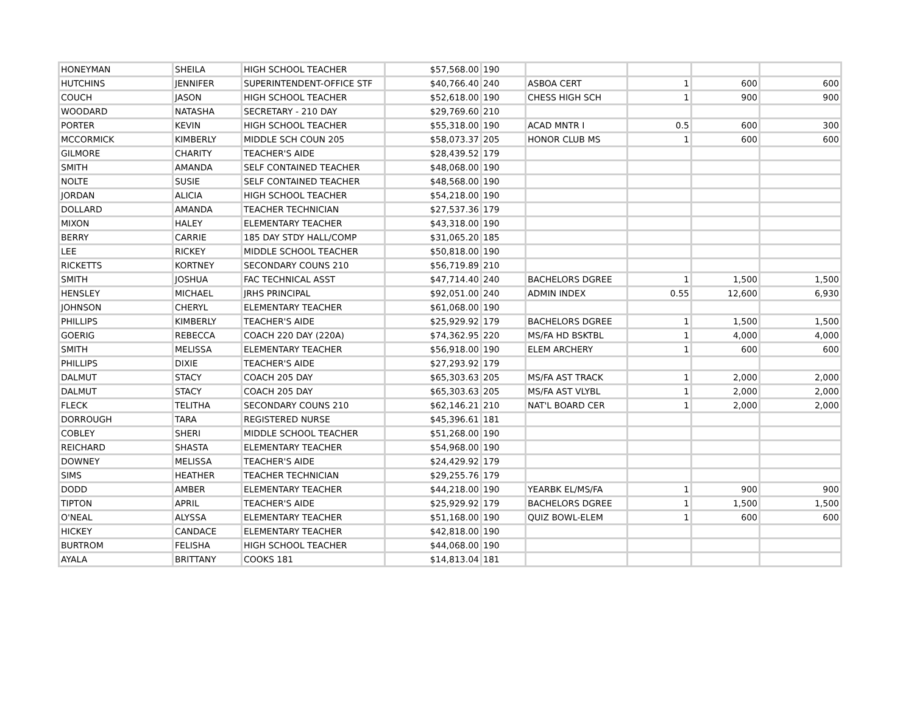| HONEYMAN | SHEILA | HIGH SCHOOL TEACHER | $57,568.00 | 190 | | | | |
| HUTCHINS | JENNIFER | SUPERINTENDENT-OFFICE STF | $40,766.40 | 240 | ASBOA CERT | 1 | 600 | 600 |
| COUCH | JASON | HIGH SCHOOL TEACHER | $52,618.00 | 190 | CHESS HIGH SCH | 1 | 900 | 900 |
| WOODARD | NATASHA | SECRETARY - 210 DAY | $29,769.60 | 210 | | | | |
| PORTER | KEVIN | HIGH SCHOOL TEACHER | $55,318.00 | 190 | ACAD MNTR I | 0.5 | 600 | 300 |
| MCCORMICK | KIMBERLY | MIDDLE SCH COUN 205 | $58,073.37 | 205 | HONOR CLUB MS | 1 | 600 | 600 |
| GILMORE | CHARITY | TEACHER'S AIDE | $28,439.52 | 179 | | | | |
| SMITH | AMANDA | SELF CONTAINED TEACHER | $48,068.00 | 190 | | | | |
| NOLTE | SUSIE | SELF CONTAINED TEACHER | $48,568.00 | 190 | | | | |
| JORDAN | ALICIA | HIGH SCHOOL TEACHER | $54,218.00 | 190 | | | | |
| DOLLARD | AMANDA | TEACHER TECHNICIAN | $27,537.36 | 179 | | | | |
| MIXON | HALEY | ELEMENTARY TEACHER | $43,318.00 | 190 | | | | |
| BERRY | CARRIE | 185 DAY STDY HALL/COMP | $31,065.20 | 185 | | | | |
| LEE | RICKEY | MIDDLE SCHOOL TEACHER | $50,818.00 | 190 | | | | |
| RICKETTS | KORTNEY | SECONDARY COUNS 210 | $56,719.89 | 210 | | | | |
| SMITH | JOSHUA | FAC TECHNICAL ASST | $47,714.40 | 240 | BACHELORS DGREE | 1 | 1,500 | 1,500 |
| HENSLEY | MICHAEL | JRHS PRINCIPAL | $92,051.00 | 240 | ADMIN INDEX | 0.55 | 12,600 | 6,930 |
| JOHNSON | CHERYL | ELEMENTARY TEACHER | $61,068.00 | 190 | | | | |
| PHILLIPS | KIMBERLY | TEACHER'S AIDE | $25,929.92 | 179 | BACHELORS DGREE | 1 | 1,500 | 1,500 |
| GOERIG | REBECCA | COACH 220 DAY (220A) | $74,362.95 | 220 | MS/FA HD BSKTBL | 1 | 4,000 | 4,000 |
| SMITH | MELISSA | ELEMENTARY TEACHER | $56,918.00 | 190 | ELEM ARCHERY | 1 | 600 | 600 |
| PHILLIPS | DIXIE | TEACHER'S AIDE | $27,293.92 | 179 | | | | |
| DALMUT | STACY | COACH 205 DAY | $65,303.63 | 205 | MS/FA AST TRACK | 1 | 2,000 | 2,000 |
| DALMUT | STACY | COACH 205 DAY | $65,303.63 | 205 | MS/FA AST VLYBL | 1 | 2,000 | 2,000 |
| FLECK | TELITHA | SECONDARY COUNS 210 | $62,146.21 | 210 | NAT'L BOARD CER | 1 | 2,000 | 2,000 |
| DORROUGH | TARA | REGISTERED NURSE | $45,396.61 | 181 | | | | |
| COBLEY | SHERI | MIDDLE SCHOOL TEACHER | $51,268.00 | 190 | | | | |
| REICHARD | SHASTA | ELEMENTARY TEACHER | $54,968.00 | 190 | | | | |
| DOWNEY | MELISSA | TEACHER'S AIDE | $24,429.92 | 179 | | | | |
| SIMS | HEATHER | TEACHER TECHNICIAN | $29,255.76 | 179 | | | | |
| DODD | AMBER | ELEMENTARY TEACHER | $44,218.00 | 190 | YEARBK EL/MS/FA | 1 | 900 | 900 |
| TIPTON | APRIL | TEACHER'S AIDE | $25,929.92 | 179 | BACHELORS DGREE | 1 | 1,500 | 1,500 |
| O'NEAL | ALYSSA | ELEMENTARY TEACHER | $51,168.00 | 190 | QUIZ BOWL-ELEM | 1 | 600 | 600 |
| HICKEY | CANDACE | ELEMENTARY TEACHER | $42,818.00 | 190 | | | | |
| BURTROM | FELISHA | HIGH SCHOOL TEACHER | $44,068.00 | 190 | | | | |
| AYALA | BRITTANY | COOKS 181 | $14,813.04 | 181 | | | | |